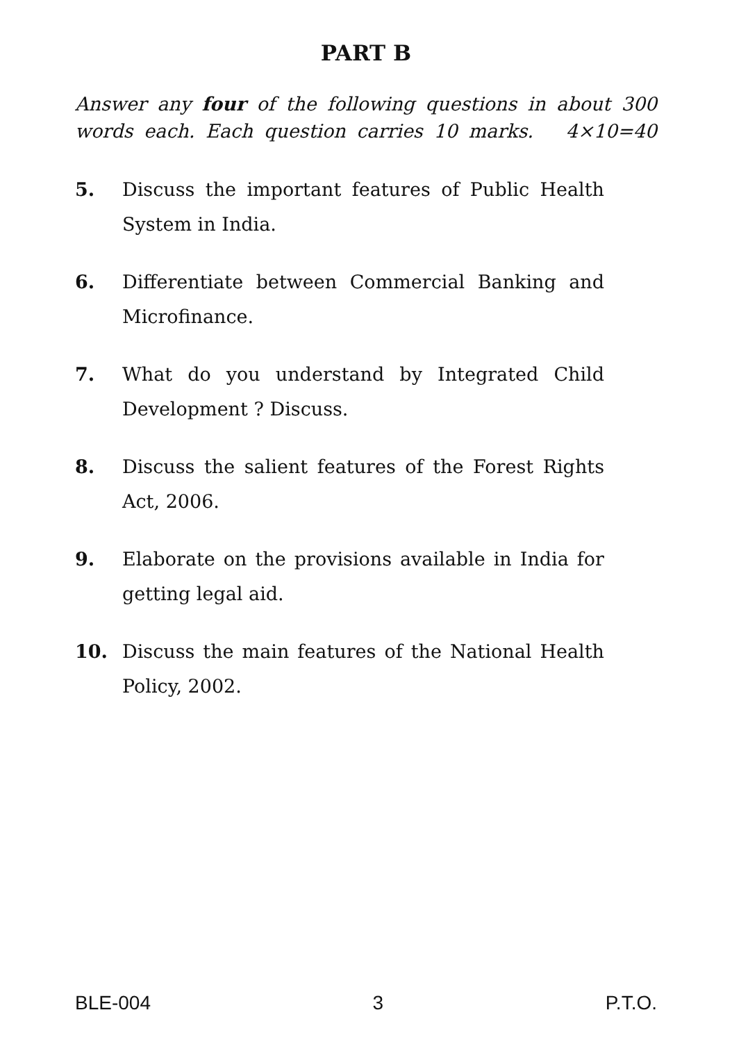PART B
Answer any four of the following questions in about 300 words each. Each question carries 10 marks. 4×10=40
5. Discuss the important features of Public Health System in India.
6. Differentiate between Commercial Banking and Microfinance.
7. What do you understand by Integrated Child Development ? Discuss.
8. Discuss the salient features of the Forest Rights Act, 2006.
9. Elaborate on the provisions available in India for getting legal aid.
10. Discuss the main features of the National Health Policy, 2002.
BLE-004 3 P.T.O.